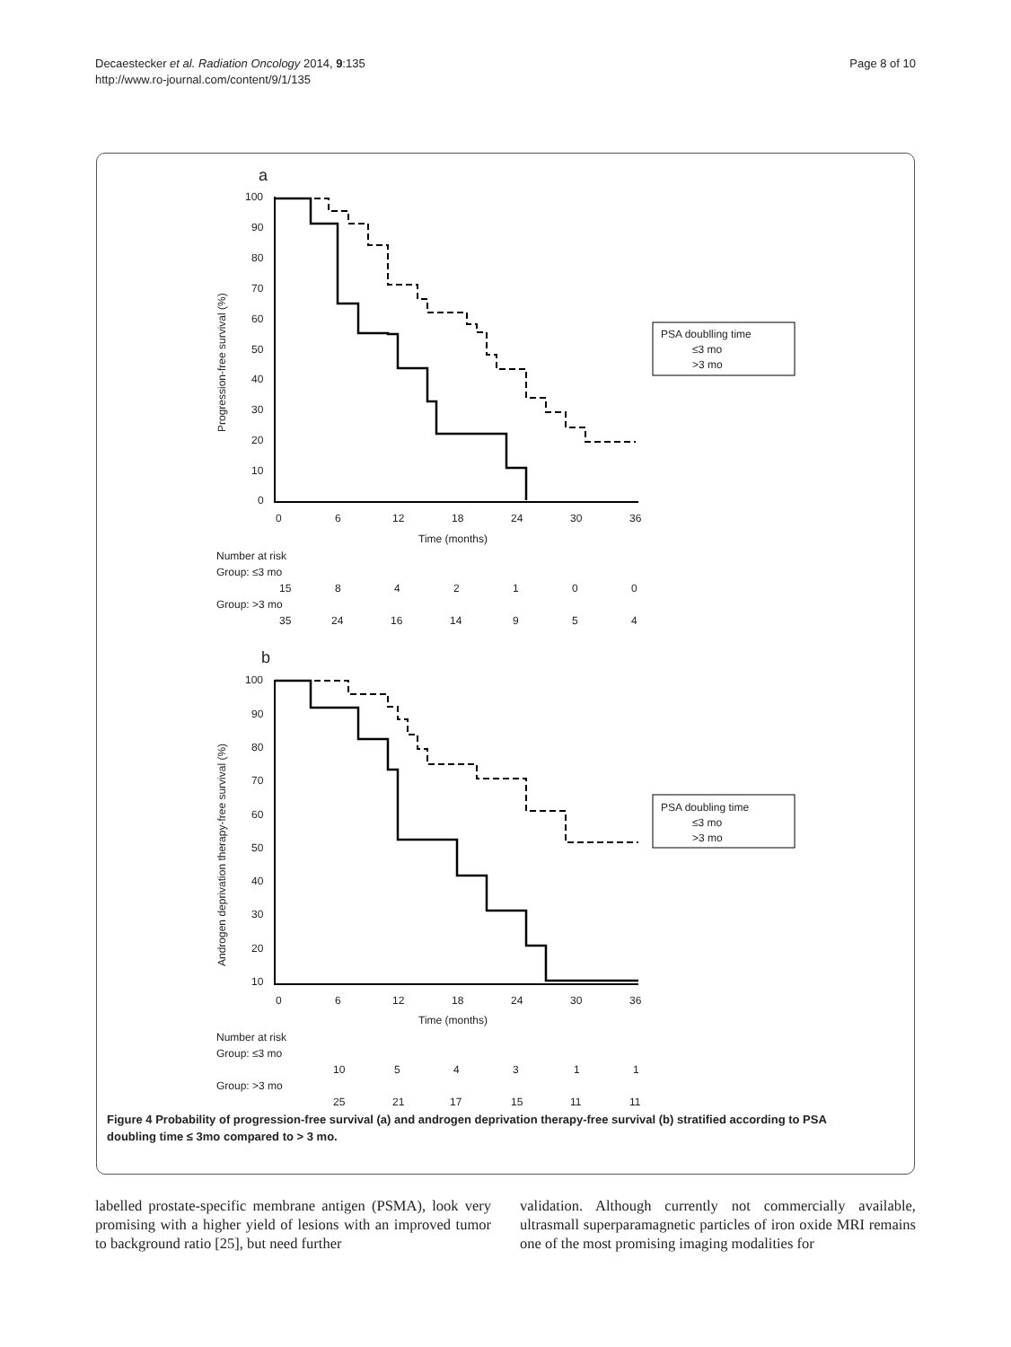Decaestecker et al. Radiation Oncology 2014, 9:135
http://www.ro-journal.com/content/9/1/135
Page 8 of 10
a
PSA doublling time
≤3 mo
>3 mo
PSA doubling time
≤3 mo
>3 mo
100
90
80
70
60
50
40
30
20
10
0
0
6
12
18
24
30
36
Time (months)
Progression-free survival (%)
Number at risk
Group: ≤3 mo
15
8
4
2
1
0
0
Group: >3 mo
35
24
16
14
9
5
4
b
100
90
80
70
60
50
40
30
20
10
0
6
12
18
24
30
36
Time (months)
Androgen deprivation therapy-free survival (%)
Number at risk
Group: ≤3 mo
10
5
4
3
1
1
Group: >3 mo
25
21
17
15
11
11
Figure 4 Probability of progression-free survival (a) and androgen deprivation therapy-free survival (b) stratified according to PSA doubling time ≤ 3mo compared to > 3 mo.
labelled prostate-specific membrane antigen (PSMA), look very promising with a higher yield of lesions with an improved tumor to background ratio [25], but need further
validation. Although currently not commercially available, ultrasmall superparamagnetic particles of iron oxide MRI remains one of the most promising imaging modalities for